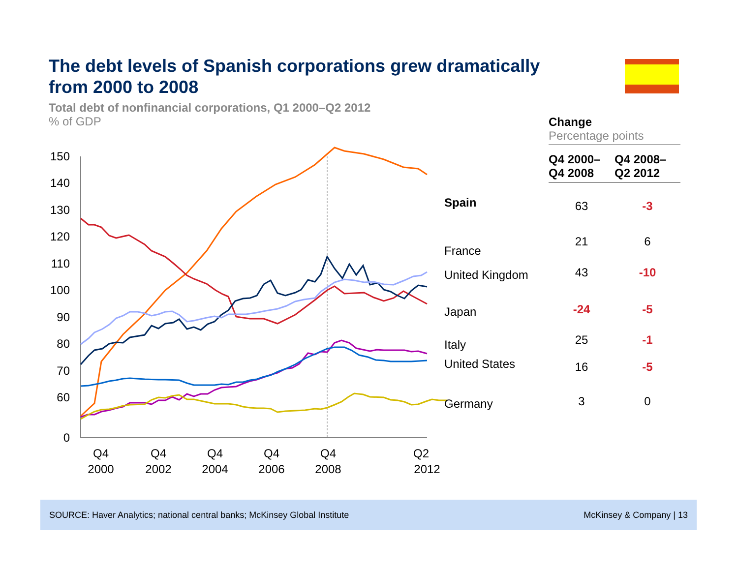The debt levels of Spanish corporations grew dramatically from 2000 to 2008
Total debt of nonfinancial corporations, Q1 2000–Q2 2012% of GDP
150
140
130
120
110
100
90
80
70
60
0
Q4
2000
Q4
2002
Q4
2004
Q4
2006
Q4
2008
Q2
2012
Spain
France
United Kingdom
Japan
Italy
United States
Germany
Change
Percentage points
| Q4 2000– Q4 2008 | Q4 2008– Q2 2012 |
| --- | --- |
| 63 | -3 |
| 21 | 6 |
| 43 | -10 |
| -24 | -5 |
| 25 | -1 |
| 16 | -5 |
| 3 | 0 |
SOURCE: Haver Analytics; national central banks; McKinsey Global Institute McKinsey & Company | 13